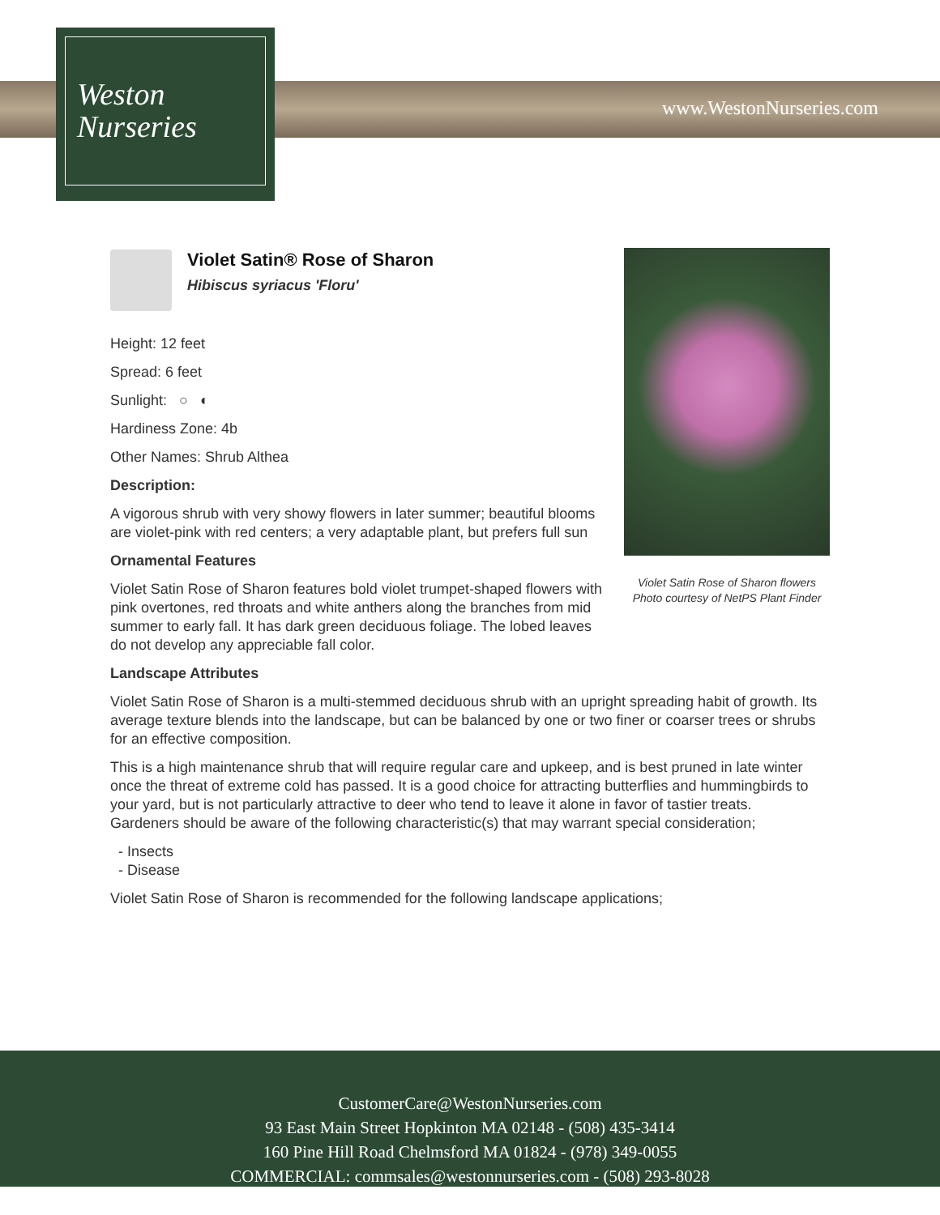Weston
Nurseries
www.WestonNurseries.com
Violet Satin Rose of Sharon flowers
Photo courtesy of NetPS Plant Finder
Violet Satin® Rose of Sharon
Hibiscus syriacus 'Floru'
Height: 12 feet
Spread: 6 feet
Sunlight: ○ ◐
Hardiness Zone: 4b
Other Names: Shrub Althea
Description:
A vigorous shrub with very showy flowers in later summer; beautiful blooms are violet-pink with red centers; a very adaptable plant, but prefers full sun
Ornamental Features
Violet Satin Rose of Sharon features bold violet trumpet-shaped flowers with pink overtones, red throats and white anthers along the branches from mid summer to early fall. It has dark green deciduous foliage. The lobed leaves do not develop any appreciable fall color.
Landscape Attributes
Violet Satin Rose of Sharon is a multi-stemmed deciduous shrub with an upright spreading habit of growth. Its average texture blends into the landscape, but can be balanced by one or two finer or coarser trees or shrubs for an effective composition.
This is a high maintenance shrub that will require regular care and upkeep, and is best pruned in late winter once the threat of extreme cold has passed. It is a good choice for attracting butterflies and hummingbirds to your yard, but is not particularly attractive to deer who tend to leave it alone in favor of tastier treats. Gardeners should be aware of the following characteristic(s) that may warrant special consideration;
- Insects
- Disease
Violet Satin Rose of Sharon is recommended for the following landscape applications;
CustomerCare@WestonNurseries.com
93 East Main Street Hopkinton MA 02148 - (508) 435-3414
160 Pine Hill Road Chelmsford MA 01824 - (978) 349-0055
COMMERCIAL: commsales@westonnurseries.com - (508) 293-8028